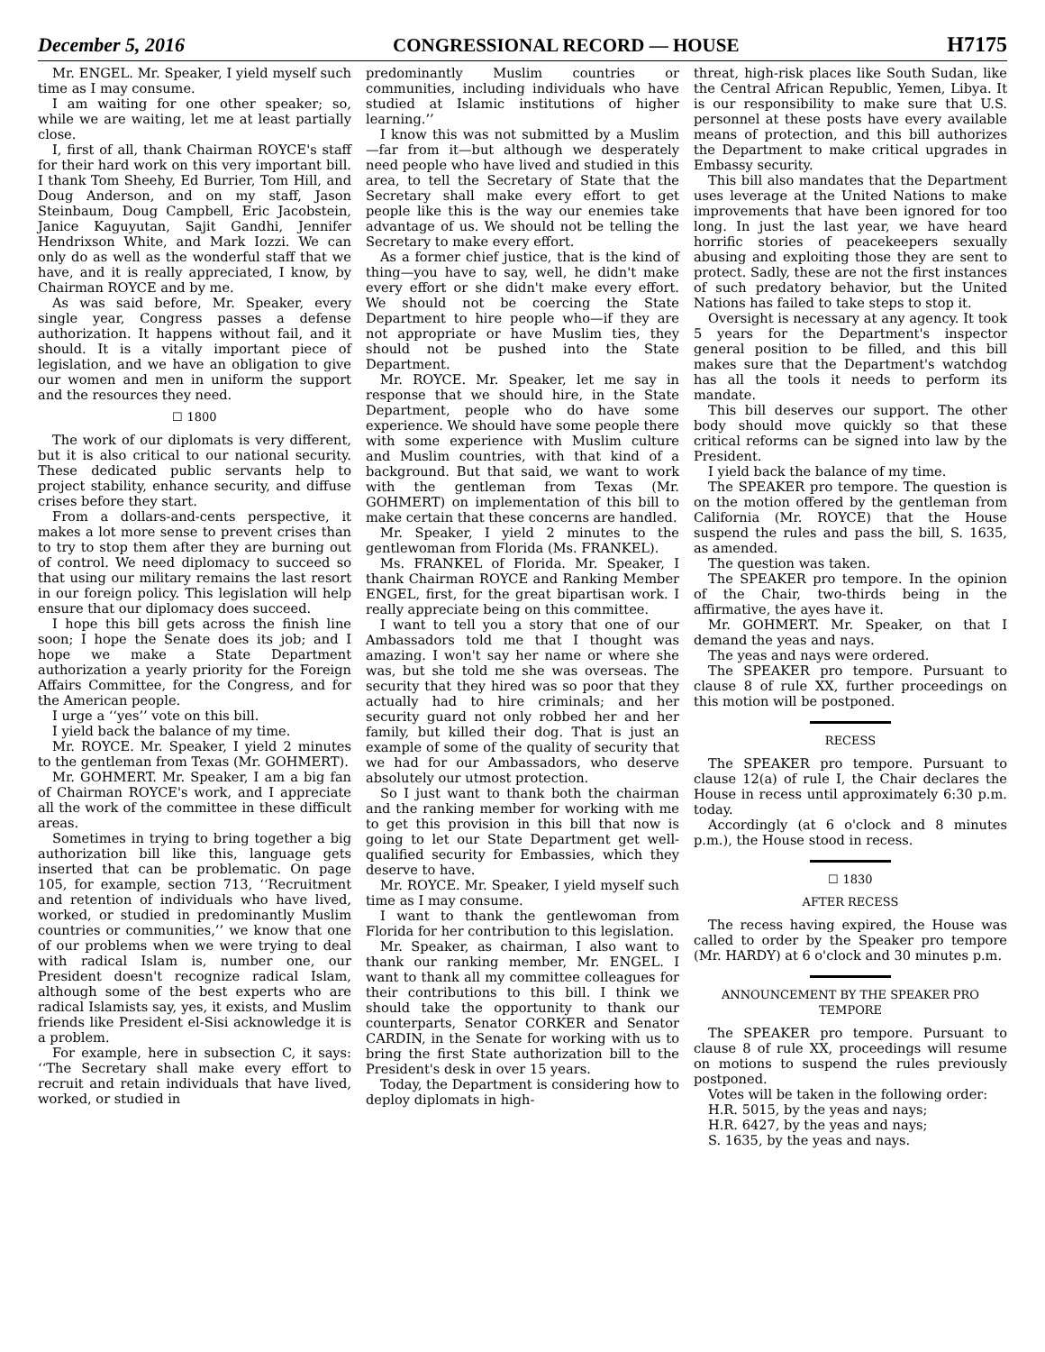December 5, 2016 CONGRESSIONAL RECORD — HOUSE H7175
Mr. ENGEL. Mr. Speaker, I yield myself such time as I may consume.
I am waiting for one other speaker; so, while we are waiting, let me at least partially close.
I, first of all, thank Chairman ROYCE's staff for their hard work on this very important bill. I thank Tom Sheehy, Ed Burrier, Tom Hill, and Doug Anderson, and on my staff, Jason Steinbaum, Doug Campbell, Eric Jacobstein, Janice Kaguyutan, Sajit Gandhi, Jennifer Hendrixson White, and Mark Iozzi. We can only do as well as the wonderful staff that we have, and it is really appreciated, I know, by Chairman ROYCE and by me.
As was said before, Mr. Speaker, every single year, Congress passes a defense authorization. It happens without fail, and it should. It is a vitally important piece of legislation, and we have an obligation to give our women and men in uniform the support and the resources they need.
☐ 1800
The work of our diplomats is very different, but it is also critical to our national security. These dedicated public servants help to project stability, enhance security, and diffuse crises before they start.
From a dollars-and-cents perspective, it makes a lot more sense to prevent crises than to try to stop them after they are burning out of control. We need diplomacy to succeed so that using our military remains the last resort in our foreign policy. This legislation will help ensure that our diplomacy does succeed.
I hope this bill gets across the finish line soon; I hope the Senate does its job; and I hope we make a State Department authorization a yearly priority for the Foreign Affairs Committee, for the Congress, and for the American people.
I urge a ‘‘yes’’ vote on this bill.
I yield back the balance of my time.
Mr. ROYCE. Mr. Speaker, I yield 2 minutes to the gentleman from Texas (Mr. GOHMERT).
Mr. GOHMERT. Mr. Speaker, I am a big fan of Chairman ROYCE's work, and I appreciate all the work of the committee in these difficult areas.
Sometimes in trying to bring together a big authorization bill like this, language gets inserted that can be problematic. On page 105, for example, section 713, ‘‘Recruitment and retention of individuals who have lived, worked, or studied in predominantly Muslim countries or communities,’’ we know that one of our problems when we were trying to deal with radical Islam is, number one, our President doesn't recognize radical Islam, although some of the best experts who are radical Islamists say, yes, it exists, and Muslim friends like President el-Sisi acknowledge it is a problem.
For example, here in subsection C, it says: ‘‘The Secretary shall make every effort to recruit and retain individuals that have lived, worked, or studied in
predominantly Muslim countries or communities, including individuals who have studied at Islamic institutions of higher learning.’’
I know this was not submitted by a Muslim—far from it—but although we desperately need people who have lived and studied in this area, to tell the Secretary of State that the Secretary shall make every effort to get people like this is the way our enemies take advantage of us. We should not be telling the Secretary to make every effort.
As a former chief justice, that is the kind of thing—you have to say, well, he didn't make every effort or she didn't make every effort. We should not be coercing the State Department to hire people who—if they are not appropriate or have Muslim ties, they should not be pushed into the State Department.
Mr. ROYCE. Mr. Speaker, let me say in response that we should hire, in the State Department, people who do have some experience. We should have some people there with some experience with Muslim culture and Muslim countries, with that kind of a background. But that said, we want to work with the gentleman from Texas (Mr. GOHMERT) on implementation of this bill to make certain that these concerns are handled.
Mr. Speaker, I yield 2 minutes to the gentlewoman from Florida (Ms. FRANKEL).
Ms. FRANKEL of Florida. Mr. Speaker, I thank Chairman ROYCE and Ranking Member ENGEL, first, for the great bipartisan work. I really appreciate being on this committee.
I want to tell you a story that one of our Ambassadors told me that I thought was amazing. I won't say her name or where she was, but she told me she was overseas. The security that they hired was so poor that they actually had to hire criminals; and her security guard not only robbed her and her family, but killed their dog. That is just an example of some of the quality of security that we had for our Ambassadors, who deserve absolutely our utmost protection.
So I just want to thank both the chairman and the ranking member for working with me to get this provision in this bill that now is going to let our State Department get well-qualified security for Embassies, which they deserve to have.
Mr. ROYCE. Mr. Speaker, I yield myself such time as I may consume.
I want to thank the gentlewoman from Florida for her contribution to this legislation.
Mr. Speaker, as chairman, I also want to thank our ranking member, Mr. ENGEL. I want to thank all my committee colleagues for their contributions to this bill. I think we should take the opportunity to thank our counterparts, Senator CORKER and Senator CARDIN, in the Senate for working with us to bring the first State authorization bill to the President's desk in over 15 years.
Today, the Department is considering how to deploy diplomats in high-
threat, high-risk places like South Sudan, like the Central African Republic, Yemen, Libya. It is our responsibility to make sure that U.S. personnel at these posts have every available means of protection, and this bill authorizes the Department to make critical upgrades in Embassy security.
This bill also mandates that the Department uses leverage at the United Nations to make improvements that have been ignored for too long. In just the last year, we have heard horrific stories of peacekeepers sexually abusing and exploiting those they are sent to protect. Sadly, these are not the first instances of such predatory behavior, but the United Nations has failed to take steps to stop it.
Oversight is necessary at any agency. It took 5 years for the Department's inspector general position to be filled, and this bill makes sure that the Department's watchdog has all the tools it needs to perform its mandate.
This bill deserves our support. The other body should move quickly so that these critical reforms can be signed into law by the President.
I yield back the balance of my time.
The SPEAKER pro tempore. The question is on the motion offered by the gentleman from California (Mr. ROYCE) that the House suspend the rules and pass the bill, S. 1635, as amended.
The question was taken.
The SPEAKER pro tempore. In the opinion of the Chair, two-thirds being in the affirmative, the ayes have it.
Mr. GOHMERT. Mr. Speaker, on that I demand the yeas and nays.
The yeas and nays were ordered.
The SPEAKER pro tempore. Pursuant to clause 8 of rule XX, further proceedings on this motion will be postponed.
RECESS
The SPEAKER pro tempore. Pursuant to clause 12(a) of rule I, the Chair declares the House in recess until approximately 6:30 p.m. today.
Accordingly (at 6 o'clock and 8 minutes p.m.), the House stood in recess.
☐ 1830
AFTER RECESS
The recess having expired, the House was called to order by the Speaker pro tempore (Mr. HARDY) at 6 o'clock and 30 minutes p.m.
ANNOUNCEMENT BY THE SPEAKER PRO TEMPORE
The SPEAKER pro tempore. Pursuant to clause 8 of rule XX, proceedings will resume on motions to suspend the rules previously postponed.
Votes will be taken in the following order:
H.R. 5015, by the yeas and nays;
H.R. 6427, by the yeas and nays;
S. 1635, by the yeas and nays.